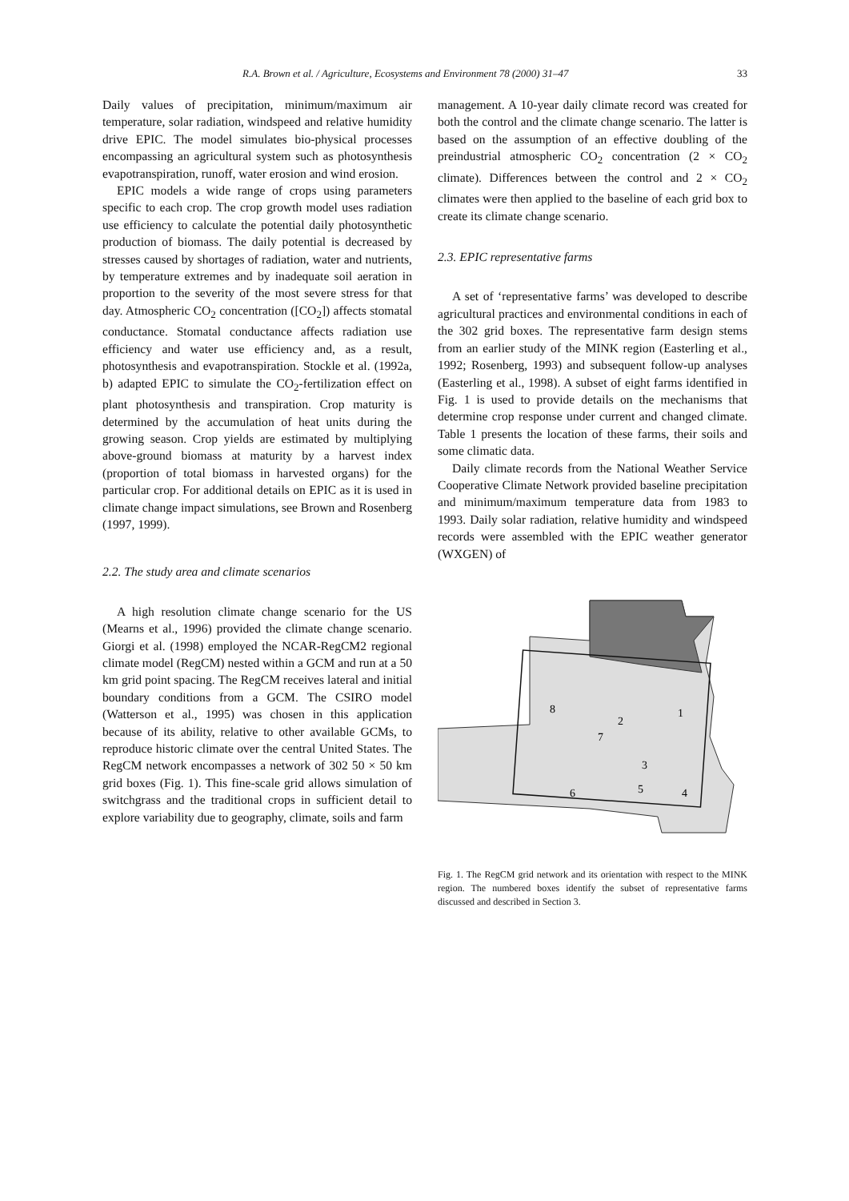R.A. Brown et al. / Agriculture, Ecosystems and Environment 78 (2000) 31–47 33
Daily values of precipitation, minimum/maximum air temperature, solar radiation, windspeed and relative humidity drive EPIC. The model simulates bio-physical processes encompassing an agricultural system such as photosynthesis evapotranspiration, runoff, water erosion and wind erosion.
EPIC models a wide range of crops using parameters specific to each crop. The crop growth model uses radiation use efficiency to calculate the potential daily photosynthetic production of biomass. The daily potential is decreased by stresses caused by shortages of radiation, water and nutrients, by temperature extremes and by inadequate soil aeration in proportion to the severity of the most severe stress for that day. Atmospheric CO<sub>2</sub> concentration ([CO<sub>2</sub>]) affects stomatal conductance. Stomatal conductance affects radiation use efficiency and water use efficiency and, as a result, photosynthesis and evapotranspiration. Stockle et al. (1992a, b) adapted EPIC to simulate the CO<sub>2</sub>-fertilization effect on plant photosynthesis and transpiration. Crop maturity is determined by the accumulation of heat units during the growing season. Crop yields are estimated by multiplying above-ground biomass at maturity by a harvest index (proportion of total biomass in harvested organs) for the particular crop. For additional details on EPIC as it is used in climate change impact simulations, see Brown and Rosenberg (1997, 1999).
2.2. The study area and climate scenarios
A high resolution climate change scenario for the US (Mearns et al., 1996) provided the climate change scenario. Giorgi et al. (1998) employed the NCAR-RegCM2 regional climate model (RegCM) nested within a GCM and run at a 50 km grid point spacing. The RegCM receives lateral and initial boundary conditions from a GCM. The CSIRO model (Watterson et al., 1995) was chosen in this application because of its ability, relative to other available GCMs, to reproduce historic climate over the central United States. The RegCM network encompasses a network of 302 50 × 50 km grid boxes (Fig. 1). This fine-scale grid allows simulation of switchgrass and the traditional crops in sufficient detail to explore variability due to geography, climate, soils and farm
management. A 10-year daily climate record was created for both the control and the climate change scenario. The latter is based on the assumption of an effective doubling of the preindustrial atmospheric CO<sub>2</sub> concentration (2 × CO<sub>2</sub> climate). Differences between the control and 2 × CO<sub>2</sub> climates were then applied to the baseline of each grid box to create its climate change scenario.
2.3. EPIC representative farms
A set of ‘representative farms’ was developed to describe agricultural practices and environmental conditions in each of the 302 grid boxes. The representative farm design stems from an earlier study of the MINK region (Easterling et al., 1992; Rosenberg, 1993) and subsequent follow-up analyses (Easterling et al., 1998). A subset of eight farms identified in Fig. 1 is used to provide details on the mechanisms that determine crop response under current and changed climate. Table 1 presents the location of these farms, their soils and some climatic data.
Daily climate records from the National Weather Service Cooperative Climate Network provided baseline precipitation and minimum/maximum temperature data from 1983 to 1993. Daily solar radiation, relative humidity and windspeed records were assembled with the EPIC weather generator (WXGEN) of
1
2
3
4
5
6
7
8
Fig. 1. The RegCM grid network and its orientation with respect to the MINK region. The numbered boxes identify the subset of representative farms discussed and described in Section 3.